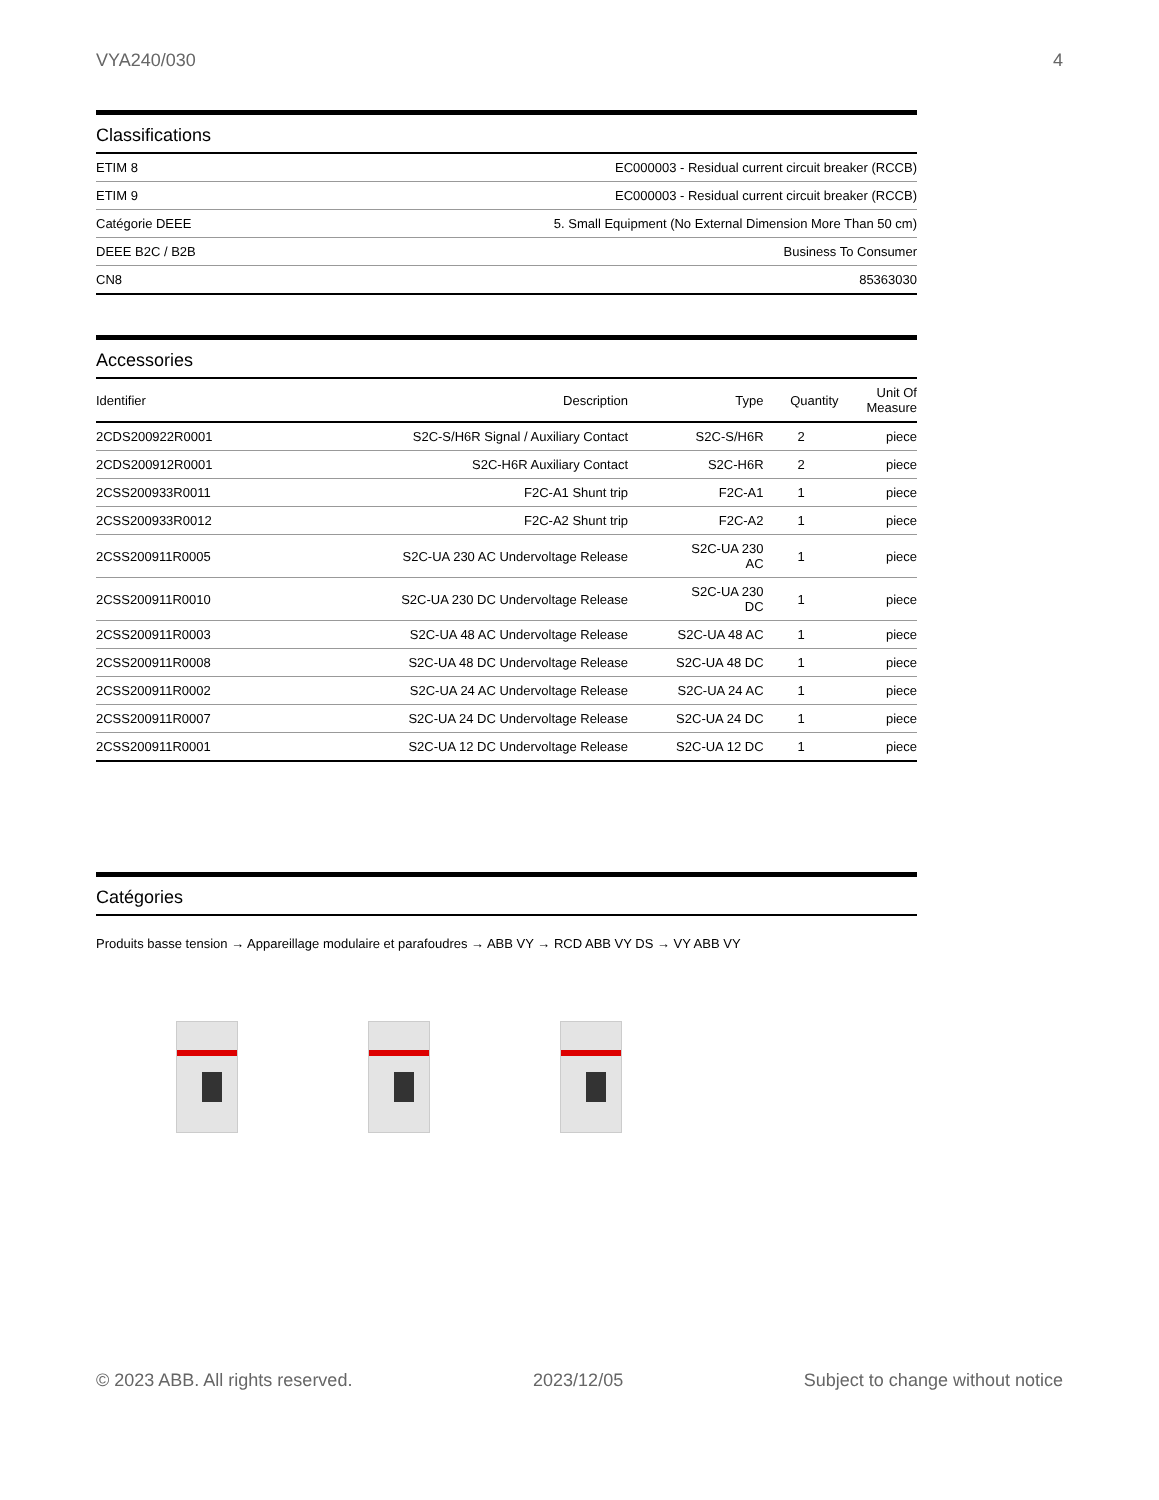VYA240/030 4
Classifications
| ETIM 8 | EC000003 - Residual current circuit breaker (RCCB) |
| ETIM 9 | EC000003 - Residual current circuit breaker (RCCB) |
| Catégorie DEEE | 5. Small Equipment (No External Dimension More Than 50 cm) |
| DEEE B2C / B2B | Business To Consumer |
| CN8 | 85363030 |
Accessories
| Identifier | Description | Type | Quantity | Unit Of Measure |
| --- | --- | --- | --- | --- |
| 2CDS200922R0001 | S2C-S/H6R Signal / Auxiliary Contact | S2C-S/H6R | 2 | piece |
| 2CDS200912R0001 | S2C-H6R Auxiliary Contact | S2C-H6R | 2 | piece |
| 2CSS200933R0011 | F2C-A1 Shunt trip | F2C-A1 | 1 | piece |
| 2CSS200933R0012 | F2C-A2 Shunt trip | F2C-A2 | 1 | piece |
| 2CSS200911R0005 | S2C-UA 230 AC Undervoltage Release | S2C-UA 230 AC | 1 | piece |
| 2CSS200911R0010 | S2C-UA 230 DC Undervoltage Release | S2C-UA 230 DC | 1 | piece |
| 2CSS200911R0003 | S2C-UA 48 AC Undervoltage Release | S2C-UA 48 AC | 1 | piece |
| 2CSS200911R0008 | S2C-UA 48 DC Undervoltage Release | S2C-UA 48 DC | 1 | piece |
| 2CSS200911R0002 | S2C-UA 24 AC Undervoltage Release | S2C-UA 24 AC | 1 | piece |
| 2CSS200911R0007 | S2C-UA 24 DC Undervoltage Release | S2C-UA 24 DC | 1 | piece |
| 2CSS200911R0001 | S2C-UA 12 DC Undervoltage Release | S2C-UA 12 DC | 1 | piece |
Catégories
Produits basse tension → Appareillage modulaire et parafoudres → ABB VY → RCD ABB VY DS → VY ABB VY
© 2023 ABB. All rights reserved. 2023/12/05 Subject to change without notice